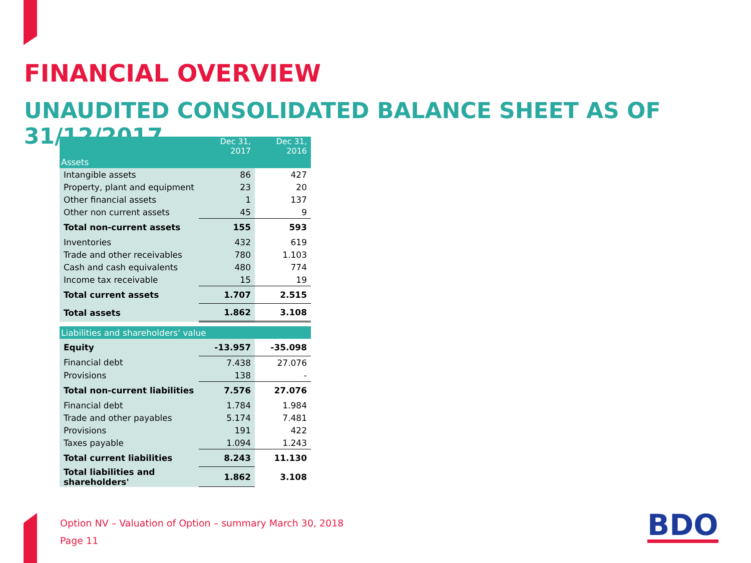FINANCIAL OVERVIEW
UNAUDITED CONSOLIDATED BALANCE SHEET AS OF 31/12/2017
| | Dec 31, 2017 | Dec 31, 2016 |
| --- | --- | --- |
| Assets | | |
| Intangible assets | 86 | 427 |
| Property, plant and equipment | 23 | 20 |
| Other financial assets | 1 | 137 |
| Other non current assets | 45 | 9 |
| Total non-current assets | 155 | 593 |
| Inventories | 432 | 619 |
| Trade and other receivables | 780 | 1.103 |
| Cash and cash equivalents | 480 | 774 |
| Income tax receivable | 15 | 19 |
| Total current assets | 1.707 | 2.515 |
| Total assets | 1.862 | 3.108 |
| Liabilities and shareholders' value | | |
| Equity | -13.957 | -35.098 |
| Financial debt | 7.438 | 27.076 |
| Provisions | 138 | - |
| Total non-current liabilities | 7.576 | 27.076 |
| Financial debt | 1.784 | 1.984 |
| Trade and other payables | 5.174 | 7.481 |
| Provisions | 191 | 422 |
| Taxes payable | 1.094 | 1.243 |
| Total current liabilities | 8.243 | 11.130 |
| Total liabilities and shareholders' | 1.862 | 3.108 |
Option NV – Valuation of Option – summary March 30, 2018
Page 11
BDO